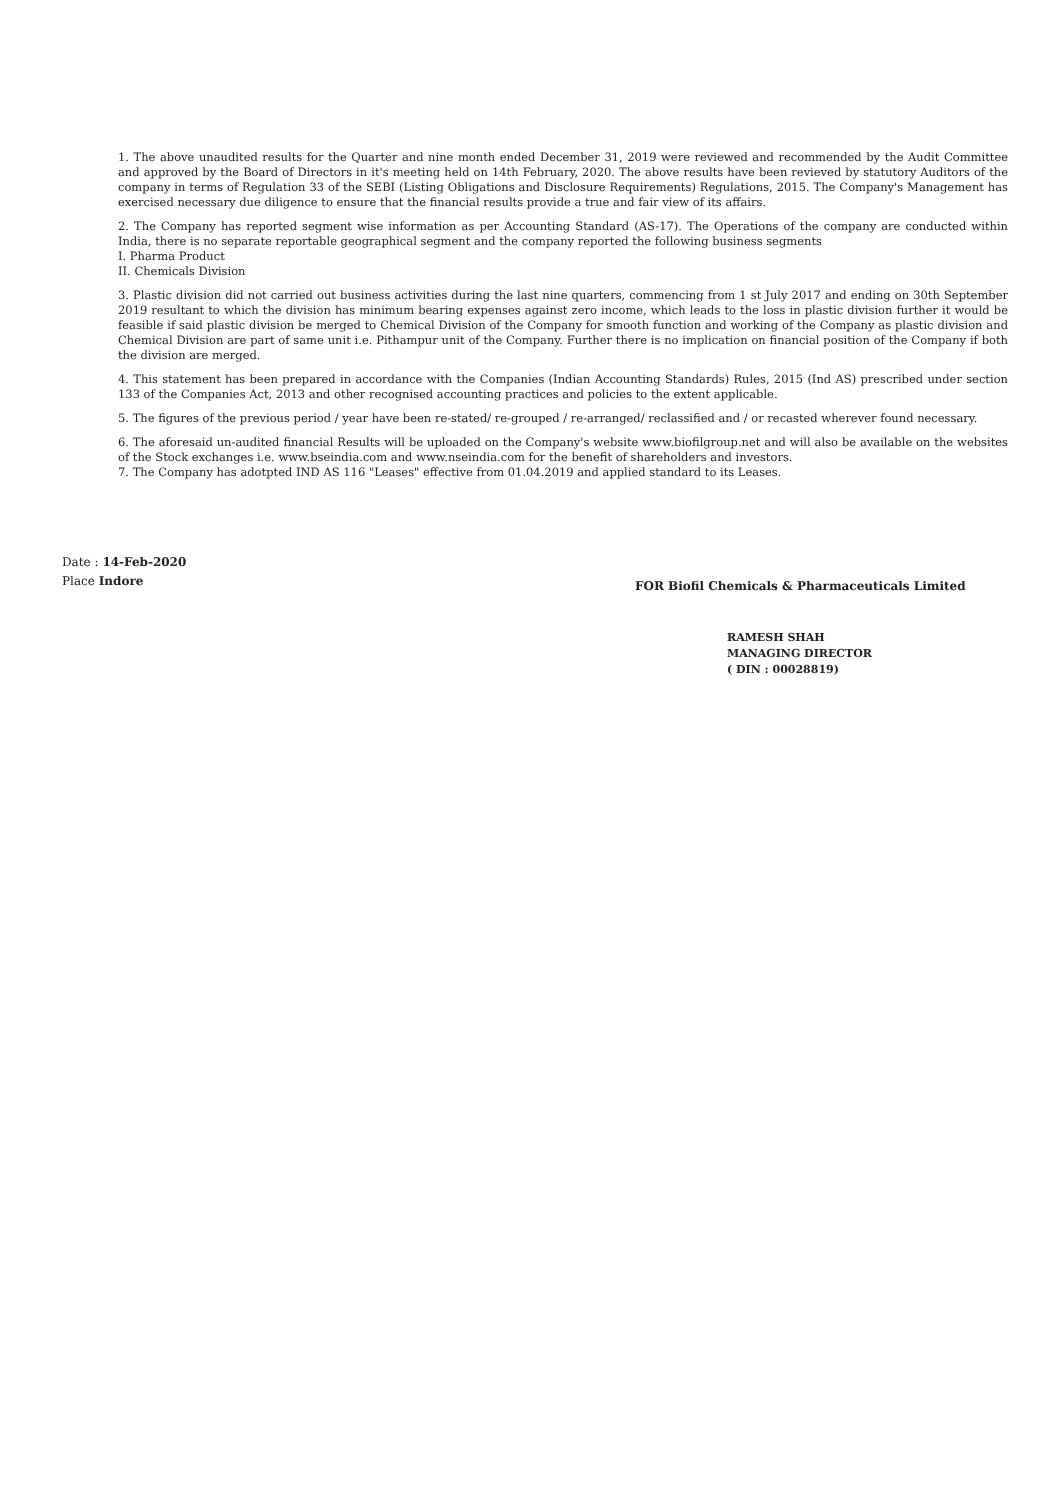1. The above unaudited results for the Quarter and nine month ended December 31, 2019 were reviewed and recommended by the Audit Committee and approved by the Board of Directors in it's meeting held on 14th February, 2020. The above results have been revieved by statutory Auditors of the company in terms of Regulation 33 of the SEBI (Listing Obligations and Disclosure Requirements) Regulations, 2015. The Company's Management has exercised necessary due diligence to ensure that the financial results provide a true and fair view of its affairs.
2. The Company has reported segment wise information as per Accounting Standard (AS-17). The Operations of the company are conducted within India, there is no separate reportable geographical segment and the company reported the following business segments
I. Pharma Product
II. Chemicals Division
3. Plastic division did not carried out business activities during the last nine quarters, commencing from 1 st July 2017 and ending on 30th September 2019 resultant to which the division has minimum bearing expenses against zero income, which leads to the loss in plastic division further it would be feasible if said plastic division be merged to Chemical Division of the Company for smooth function and working of the Company as plastic division and Chemical Division are part of same unit i.e. Pithampur unit of the Company. Further there is no implication on financial position of the Company if both the division are merged.
4. This statement has been prepared in accordance with the Companies (Indian Accounting Standards) Rules, 2015 (Ind AS) prescribed under section 133 of the Companies Act, 2013 and other recognised accounting practices and policies to the extent applicable.
5. The figures of the previous period / year have been re-stated/ re-grouped / re-arranged/ reclassified and / or recasted wherever found necessary.
6. The aforesaid un-audited financial Results will be uploaded on the Company's website www.biofilgroup.net and will also be available on the websites of the Stock exchanges i.e. www.bseindia.com and www.nseindia.com for the benefit of shareholders and investors.
7. The Company has adotpted IND AS 116 "Leases" effective from 01.04.2019 and applied standard to its Leases.
Date : 14-Feb-2020
Place Indore
FOR Biofil Chemicals & Pharmaceuticals Limited
RAMESH SHAH
MANAGING DIRECTOR
( DIN : 00028819)